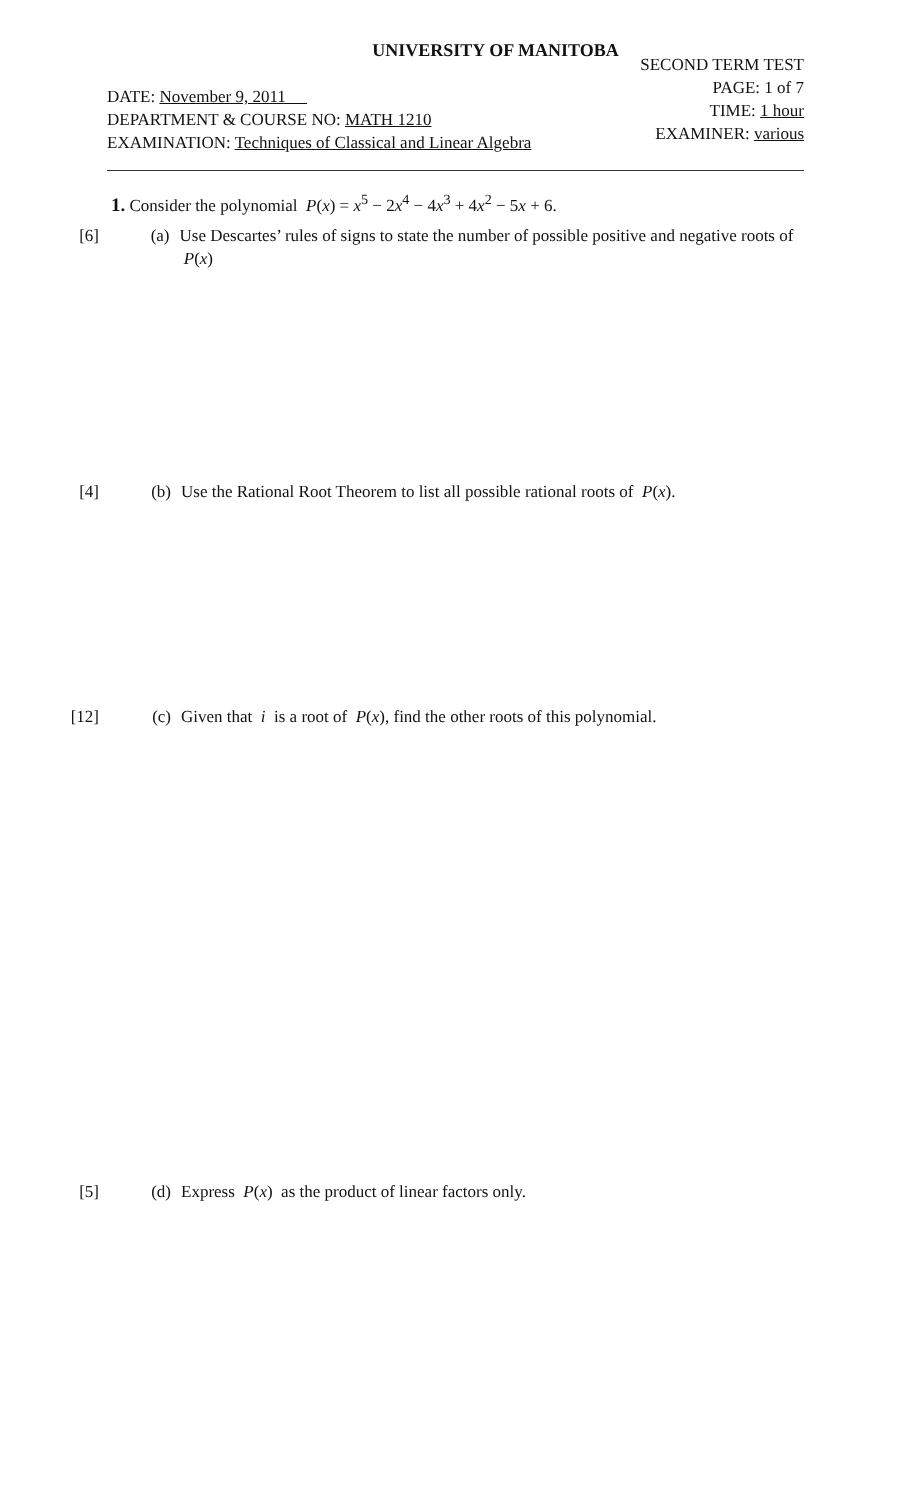UNIVERSITY OF MANITOBA
DATE: November 9, 2011
DEPARTMENT & COURSE NO: MATH 1210
EXAMINATION: Techniques of Classical and Linear Algebra
SECOND TERM TEST
PAGE: 1 of 7
TIME: 1 hour
EXAMINER: various
1. Consider the polynomial P(x) = x<sup>5</sup> − 2x<sup>4</sup> − 4x<sup>3</sup> + 4x<sup>2</sup> − 5x + 6.
[6]
(a) Use Descartes’ rules of signs to state the number of possible positive and negative roots of P(x)
[4]
(b) Use the Rational Root Theorem to list all possible rational roots of P(x).
[12]
(c) Given that i is a root of P(x), find the other roots of this polynomial.
[5]
(d) Express P(x) as the product of linear factors only.